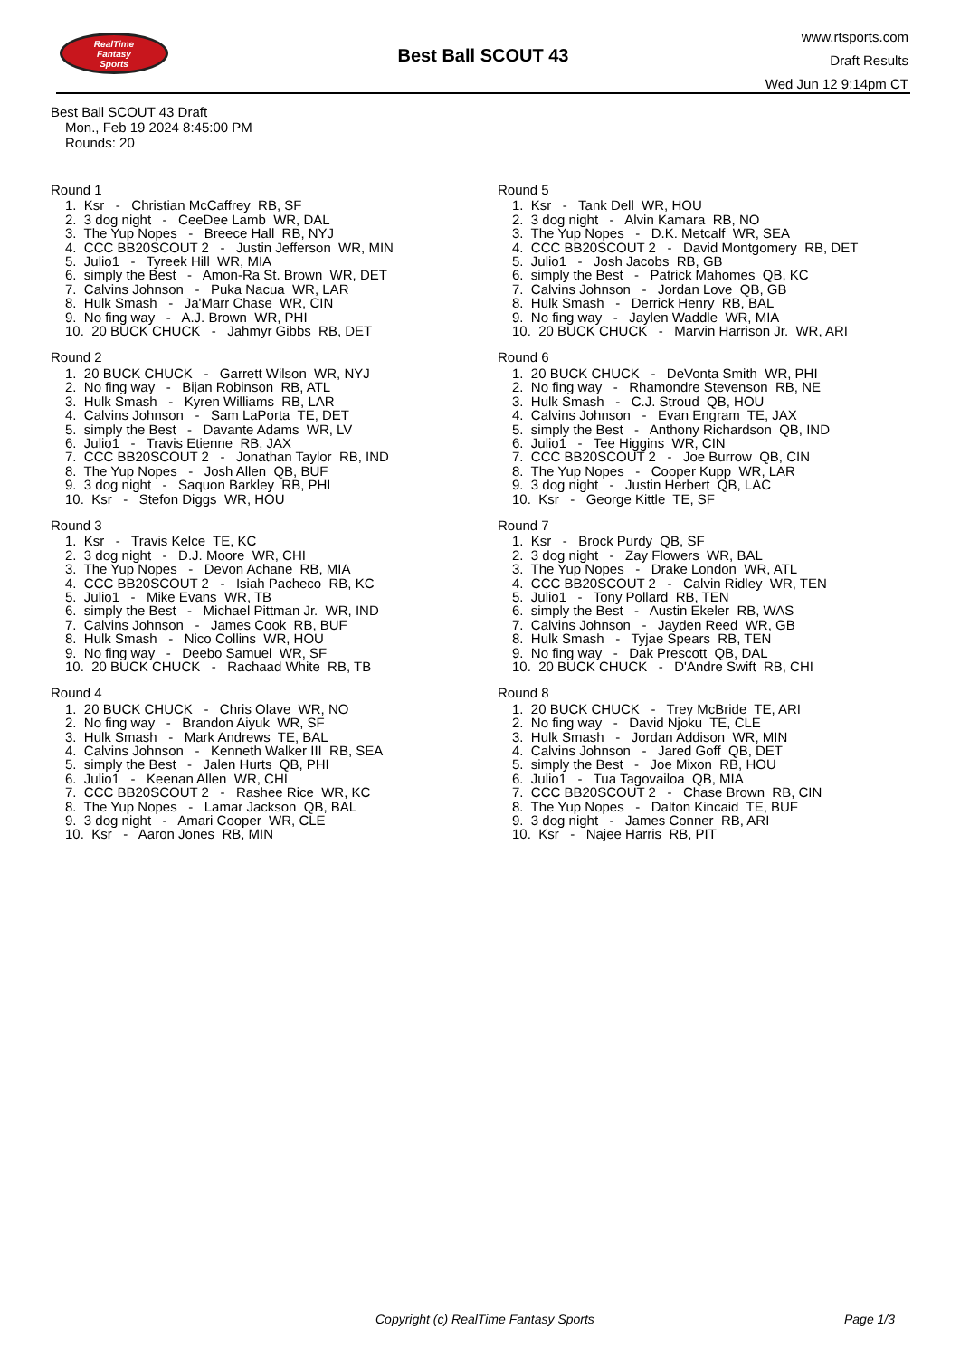RealTime
Fantasy
Sports
Best Ball SCOUT 43
www.rtsports.com
Draft Results
Wed Jun 12 9:14pm CT
Best Ball SCOUT 43 Draft
Mon., Feb 19 2024 8:45:00 PM
Rounds: 20
Round 1
1. Ksr - Christian McCaffrey RB, SF
2. 3 dog night - CeeDee Lamb WR, DAL
3. The Yup Nopes - Breece Hall RB, NYJ
4. CCC BB20SCOUT 2 - Justin Jefferson WR, MIN
5. Julio1 - Tyreek Hill WR, MIA
6. simply the Best - Amon-Ra St. Brown WR, DET
7. Calvins Johnson - Puka Nacua WR, LAR
8. Hulk Smash - Ja'Marr Chase WR, CIN
9. No fing way - A.J. Brown WR, PHI
10. 20 BUCK CHUCK - Jahmyr Gibbs RB, DET
Round 2
1. 20 BUCK CHUCK - Garrett Wilson WR, NYJ
2. No fing way - Bijan Robinson RB, ATL
3. Hulk Smash - Kyren Williams RB, LAR
4. Calvins Johnson - Sam LaPorta TE, DET
5. simply the Best - Davante Adams WR, LV
6. Julio1 - Travis Etienne RB, JAX
7. CCC BB20SCOUT 2 - Jonathan Taylor RB, IND
8. The Yup Nopes - Josh Allen QB, BUF
9. 3 dog night - Saquon Barkley RB, PHI
10. Ksr - Stefon Diggs WR, HOU
Round 3
1. Ksr - Travis Kelce TE, KC
2. 3 dog night - D.J. Moore WR, CHI
3. The Yup Nopes - Devon Achane RB, MIA
4. CCC BB20SCOUT 2 - Isiah Pacheco RB, KC
5. Julio1 - Mike Evans WR, TB
6. simply the Best - Michael Pittman Jr. WR, IND
7. Calvins Johnson - James Cook RB, BUF
8. Hulk Smash - Nico Collins WR, HOU
9. No fing way - Deebo Samuel WR, SF
10. 20 BUCK CHUCK - Rachaad White RB, TB
Round 4
1. 20 BUCK CHUCK - Chris Olave WR, NO
2. No fing way - Brandon Aiyuk WR, SF
3. Hulk Smash - Mark Andrews TE, BAL
4. Calvins Johnson - Kenneth Walker III RB, SEA
5. simply the Best - Jalen Hurts QB, PHI
6. Julio1 - Keenan Allen WR, CHI
7. CCC BB20SCOUT 2 - Rashee Rice WR, KC
8. The Yup Nopes - Lamar Jackson QB, BAL
9. 3 dog night - Amari Cooper WR, CLE
10. Ksr - Aaron Jones RB, MIN
Round 5
1. Ksr - Tank Dell WR, HOU
2. 3 dog night - Alvin Kamara RB, NO
3. The Yup Nopes - D.K. Metcalf WR, SEA
4. CCC BB20SCOUT 2 - David Montgomery RB, DET
5. Julio1 - Josh Jacobs RB, GB
6. simply the Best - Patrick Mahomes QB, KC
7. Calvins Johnson - Jordan Love QB, GB
8. Hulk Smash - Derrick Henry RB, BAL
9. No fing way - Jaylen Waddle WR, MIA
10. 20 BUCK CHUCK - Marvin Harrison Jr. WR, ARI
Round 6
1. 20 BUCK CHUCK - DeVonta Smith WR, PHI
2. No fing way - Rhamondre Stevenson RB, NE
3. Hulk Smash - C.J. Stroud QB, HOU
4. Calvins Johnson - Evan Engram TE, JAX
5. simply the Best - Anthony Richardson QB, IND
6. Julio1 - Tee Higgins WR, CIN
7. CCC BB20SCOUT 2 - Joe Burrow QB, CIN
8. The Yup Nopes - Cooper Kupp WR, LAR
9. 3 dog night - Justin Herbert QB, LAC
10. Ksr - George Kittle TE, SF
Round 7
1. Ksr - Brock Purdy QB, SF
2. 3 dog night - Zay Flowers WR, BAL
3. The Yup Nopes - Drake London WR, ATL
4. CCC BB20SCOUT 2 - Calvin Ridley WR, TEN
5. Julio1 - Tony Pollard RB, TEN
6. simply the Best - Austin Ekeler RB, WAS
7. Calvins Johnson - Jayden Reed WR, GB
8. Hulk Smash - Tyjae Spears RB, TEN
9. No fing way - Dak Prescott QB, DAL
10. 20 BUCK CHUCK - D'Andre Swift RB, CHI
Round 8
1. 20 BUCK CHUCK - Trey McBride TE, ARI
2. No fing way - David Njoku TE, CLE
3. Hulk Smash - Jordan Addison WR, MIN
4. Calvins Johnson - Jared Goff QB, DET
5. simply the Best - Joe Mixon RB, HOU
6. Julio1 - Tua Tagovailoa QB, MIA
7. CCC BB20SCOUT 2 - Chase Brown RB, CIN
8. The Yup Nopes - Dalton Kincaid TE, BUF
9. 3 dog night - James Conner RB, ARI
10. Ksr - Najee Harris RB, PIT
Copyright (c) RealTime Fantasy Sports Page 1/3